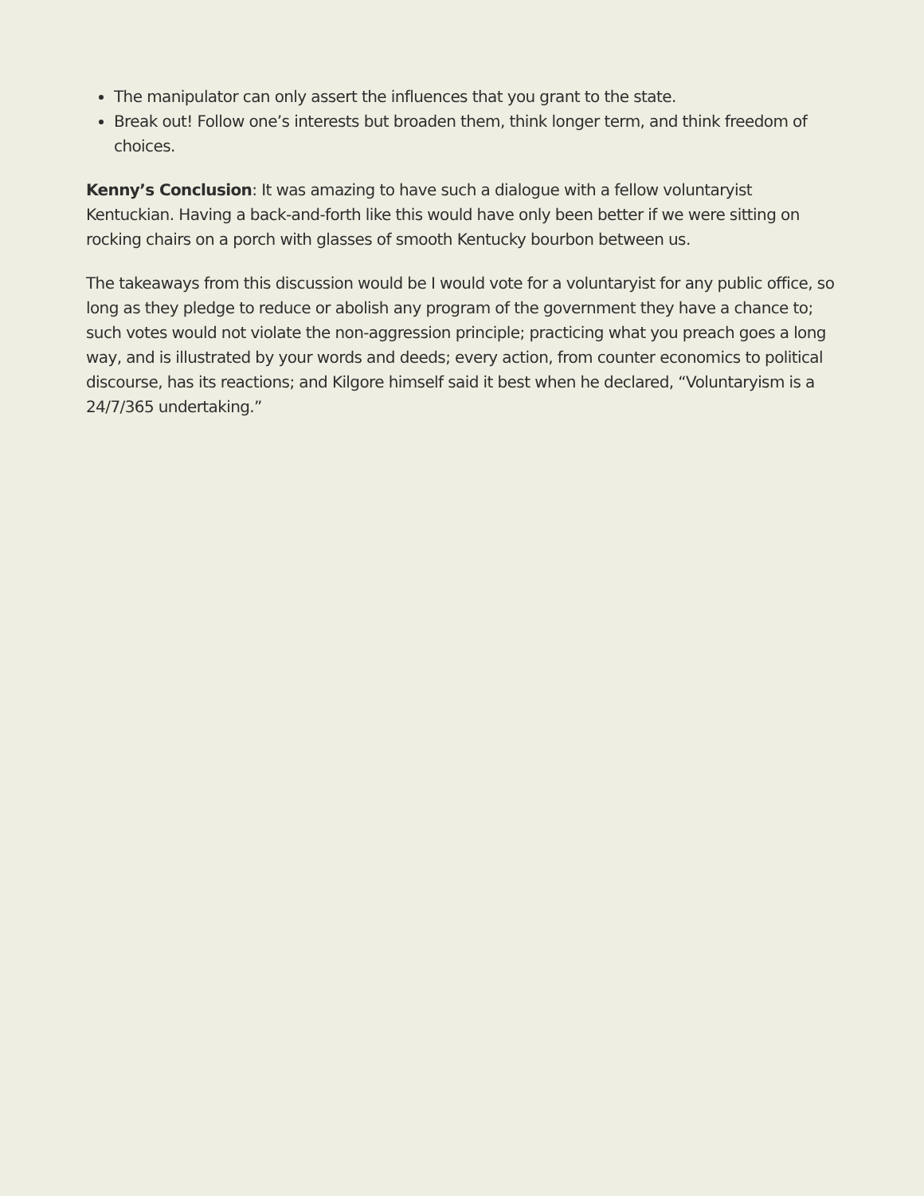The manipulator can only assert the influences that you grant to the state.
Break out! Follow one’s interests but broaden them, think longer term, and think freedom of choices.
Kenny’s Conclusion: It was amazing to have such a dialogue with a fellow voluntaryist Kentuckian. Having a back-and-forth like this would have only been better if we were sitting on rocking chairs on a porch with glasses of smooth Kentucky bourbon between us.
The takeaways from this discussion would be I would vote for a voluntaryist for any public office, so long as they pledge to reduce or abolish any program of the government they have a chance to; such votes would not violate the non-aggression principle; practicing what you preach goes a long way, and is illustrated by your words and deeds; every action, from counter economics to political discourse, has its reactions; and Kilgore himself said it best when he declared, “Voluntaryism is a 24/7/365 undertaking.”